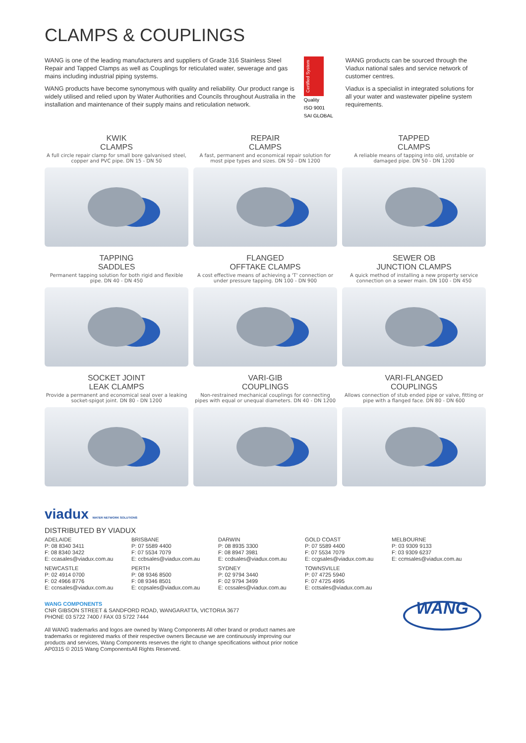CLAMPS & COUPLINGS
WANG is one of the leading manufacturers and suppliers of Grade 316 Stainless Steel Repair and Tapped Clamps as well as Couplings for reticulated water, sewerage and gas mains including industrial piping systems.
WANG products have become synonymous with quality and reliability. Our product range is widely utilised and relied upon by Water Authorities and Councils throughout Australia in the installation and maintenance of their supply mains and reticulation network.
Certified System
Quality
ISO 9001
SAI GLOBAL
WANG products can be sourced through the Viadux national sales and service network of customer centres.
Viadux is a specialist in integrated solutions for all your water and wastewater pipeline system requirements.
KWIK
CLAMPS
A full circle repair clamp for small bore galvanised steel, copper and PVC pipe. DN 15 - DN 50
REPAIR
CLAMPS
A fast, permanent and economical repair solution for most pipe types and sizes. DN 50 - DN 1200
TAPPED
CLAMPS
A reliable means of tapping into old, unstable or damaged pipe. DN 50 - DN 1200
TAPPING
SADDLES
Permanent tapping solution for both rigid and flexible pipe. DN 40 - DN 450
FLANGED
OFFTAKE CLAMPS
A cost effective means of achieving a 'T' connection or under pressure tapping. DN 100 - DN 900
SEWER OB
JUNCTION CLAMPS
A quick method of installing a new property service connection on a sewer main. DN 100 - DN 450
SOCKET JOINT
LEAK CLAMPS
Provide a permanent and economical seal over a leaking socket-spigot joint. DN 80 - DN 1200
VARI-GIB
COUPLINGS
Non-restrained mechanical couplings for connecting pipes with equal or unequal diameters. DN 40 - DN 1200
VARI-FLANGED
COUPLINGS
Allows connection of stub ended pipe or valve, fitting or pipe with a flanged face. DN 80 - DN 600
viadux WATER NETWORK SOLUTIONS
DISTRIBUTED BY VIADUX
ADELAIDE
P: 08 8340 3411
F: 08 8340 3422
E: ccasales@viadux.com.au
NEWCASTLE
P: 02 4914 0700
F: 02 4966 8776
E: ccnsales@viadux.com.au
BRISBANE
P: 07 5589 4400
F: 07 5534 7079
E: ccbsales@viadux.com.au
PERTH
P: 08 9346 8500
F: 08 9346 8501
E: ccpsales@viadux.com.au
DARWIN
P: 08 8935 3300
F: 08 8947 3981
E: ccdsales@viadux.com.au
SYDNEY
P: 02 9794 3440
F: 02 9794 3499
E: ccssales@viadux.com.au
GOLD COAST
P: 07 5589 4400
F: 07 5534 7079
E: ccgsales@viadux.com.au
TOWNSVILLE
P: 07 4725 5940
F: 07 4725 4995
E: cctsales@viadux.com.au
MELBOURNE
P: 03 9309 9133
F: 03 9309 6237
E: ccmsales@viadux.com.au
WANG COMPONENTS
CNR GIBSON STREET & SANDFORD ROAD, WANGARATTA, VICTORIA 3677
PHONE 03 5722 7400 / FAX 03 5722 7444
All WANG trademarks and logos are owned by Wang Components All other brand or product names are
trademarks or registered marks of their respective owners Because we are continuously improving our
products and services, Wang Components reserves the right to change specifications without prior notice
AP0315 © 2015 Wang ComponentsAll Rights Reserved.
WANG